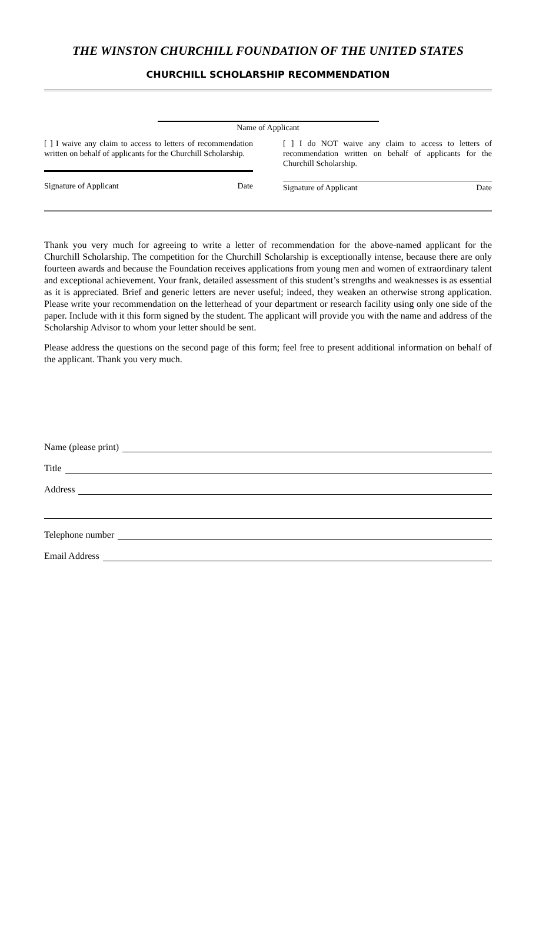THE WINSTON CHURCHILL FOUNDATION OF THE UNITED STATES
CHURCHILL SCHOLARSHIP RECOMMENDATION
Name of Applicant
[ ] I waive any claim to access to letters of recommendation written on behalf of applicants for the Churchill Scholarship.
Signature of Applicant Date
[ ] I do NOT waive any claim to access to letters of recommendation written on behalf of applicants for the Churchill Scholarship.
Signature of Applicant Date
Thank you very much for agreeing to write a letter of recommendation for the above-named applicant for the Churchill Scholarship. The competition for the Churchill Scholarship is exceptionally intense, because there are only fourteen awards and because the Foundation receives applications from young men and women of extraordinary talent and exceptional achievement. Your frank, detailed assessment of this student’s strengths and weaknesses is as essential as it is appreciated. Brief and generic letters are never useful; indeed, they weaken an otherwise strong application. Please write your recommendation on the letterhead of your department or research facility using only one side of the paper. Include with it this form signed by the student. The applicant will provide you with the name and address of the Scholarship Advisor to whom your letter should be sent.
Please address the questions on the second page of this form; feel free to present additional information on behalf of the applicant. Thank you very much.
Name (please print)
Title
Address
Telephone number
Email Address